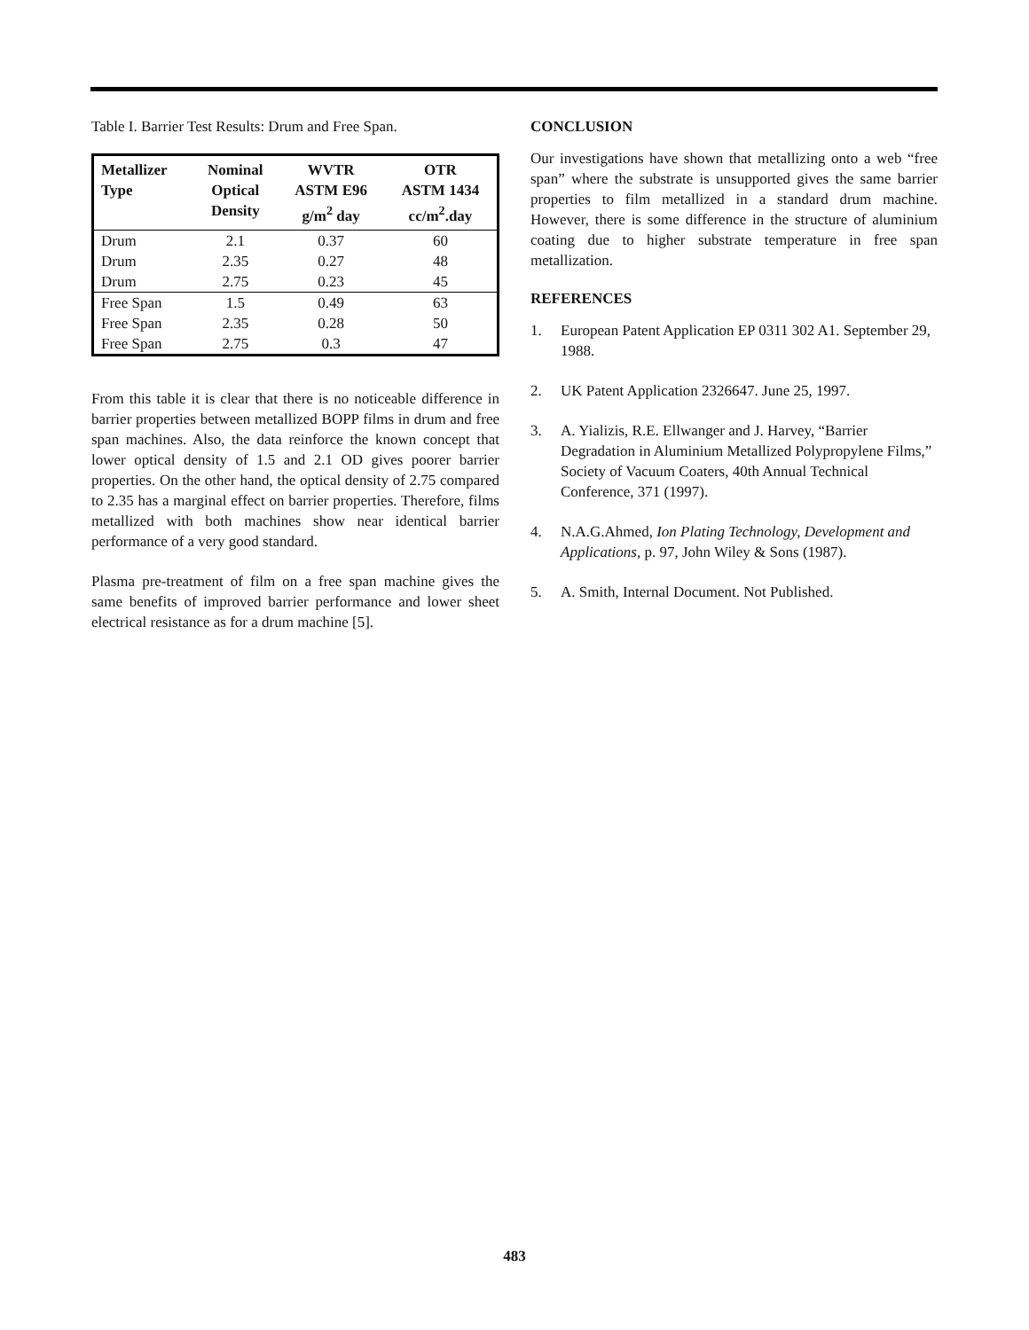Table I. Barrier Test Results: Drum and Free Span.
| Metallizer Type | Nominal Optical Density | WVTR ASTM E96 g/m<sup>2</sup> day | OTR ASTM 1434 cc/m<sup>2</sup>.day |
| --- | --- | --- | --- |
| Drum | 2.1 | 0.37 | 60 |
| Drum | 2.35 | 0.27 | 48 |
| Drum | 2.75 | 0.23 | 45 |
| Free Span | 1.5 | 0.49 | 63 |
| Free Span | 2.35 | 0.28 | 50 |
| Free Span | 2.75 | 0.3 | 47 |
From this table it is clear that there is no noticeable difference in barrier properties between metallized BOPP films in drum and free span machines. Also, the data reinforce the known concept that lower optical density of 1.5 and 2.1 OD gives poorer barrier properties. On the other hand, the optical density of 2.75 compared to 2.35 has a marginal effect on barrier properties. Therefore, films metallized with both machines show near identical barrier performance of a very good standard.
Plasma pre-treatment of film on a free span machine gives the same benefits of improved barrier performance and lower sheet electrical resistance as for a drum machine [5].
CONCLUSION
Our investigations have shown that metallizing onto a web “free span” where the substrate is unsupported gives the same barrier properties to film metallized in a standard drum machine. However, there is some difference in the structure of aluminium coating due to higher substrate temperature in free span metallization.
REFERENCES
1. European Patent Application EP 0311 302 A1. September 29, 1988.
2. UK Patent Application 2326647. June 25, 1997.
3. A. Yializis, R.E. Ellwanger and J. Harvey, “Barrier Degradation in Aluminium Metallized Polypropylene Films,” Society of Vacuum Coaters, 40th Annual Technical Conference, 371 (1997).
4. N.A.G.Ahmed, Ion Plating Technology, Development and Applications, p. 97, John Wiley & Sons (1987).
5. A. Smith, Internal Document. Not Published.
483